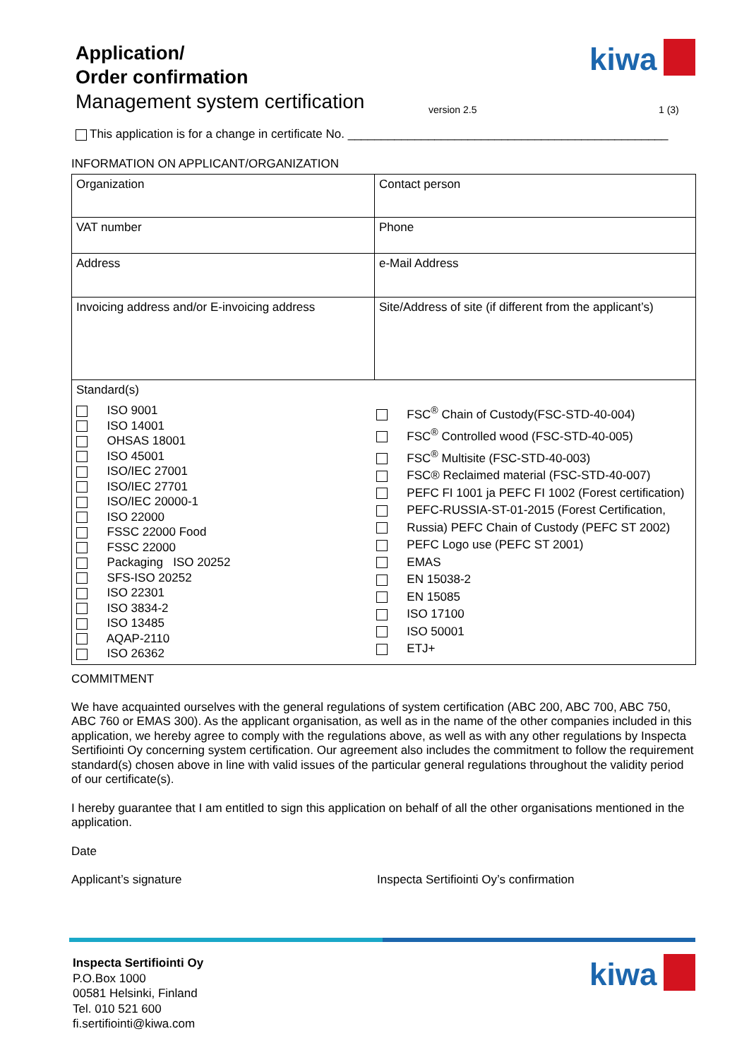Application/
Order confirmation
Management system certification
version 2.5 1 (3)
kiwa
This application is for a change in certificate No. ________________________________________________
INFORMATION ON APPLICANT/ORGANIZATION
| Organization | Contact person |
| VAT number | Phone |
| Address | e-Mail Address |
| Invoicing address and/or E-invoicing address | Site/Address of site (if different from the applicant’s) |
| Standard(s) ISO 9001 ISO 14001 OHSAS 18001 ISO 45001 ISO/IEC 27001 ISO/IEC 27701 ISO/IEC 20000-1 ISO 22000 FSSC 22000 Food FSSC 22000 Packaging ISO 20252 SFS-ISO 20252 ISO 22301 ISO 3834-2 ISO 13485 AQAP-2110 ISO 26362 FSC<sup>®</sup> Chain of Custody(FSC-STD-40-004) FSC<sup>®</sup> Controlled wood (FSC-STD-40-005) FSC<sup>®</sup> Multisite (FSC-STD-40-003) FSC® Reclaimed material (FSC-STD-40-007) PEFC FI 1001 ja PEFC FI 1002 (Forest certification) PEFC-RUSSIA-ST-01-2015 (Forest Certification, Russia) PEFC Chain of Custody (PEFC ST 2002) PEFC Logo use (PEFC ST 2001) EMAS EN 15038-2 EN 15085 ISO 17100 ISO 50001 ETJ+ | |
COMMITMENT
We have acquainted ourselves with the general regulations of system certification (ABC 200, ABC 700, ABC 750, ABC 760 or EMAS 300). As the applicant organisation, as well as in the name of the other companies included in this application, we hereby agree to comply with the regulations above, as well as with any other regulations by Inspecta Sertifiointi Oy concerning system certification. Our agreement also includes the commitment to follow the requirement standard(s) chosen above in line with valid issues of the particular general regulations throughout the validity period of our certificate(s).
I hereby guarantee that I am entitled to sign this application on behalf of all the other organisations mentioned in the application.
Date
Applicant’s signature Inspecta Sertifiointi Oy’s confirmation
Inspecta Sertifiointi Oy
P.O.Box 1000
00581 Helsinki, Finland
Tel. 010 521 600
fi.sertifiointi@kiwa.com
kiwa